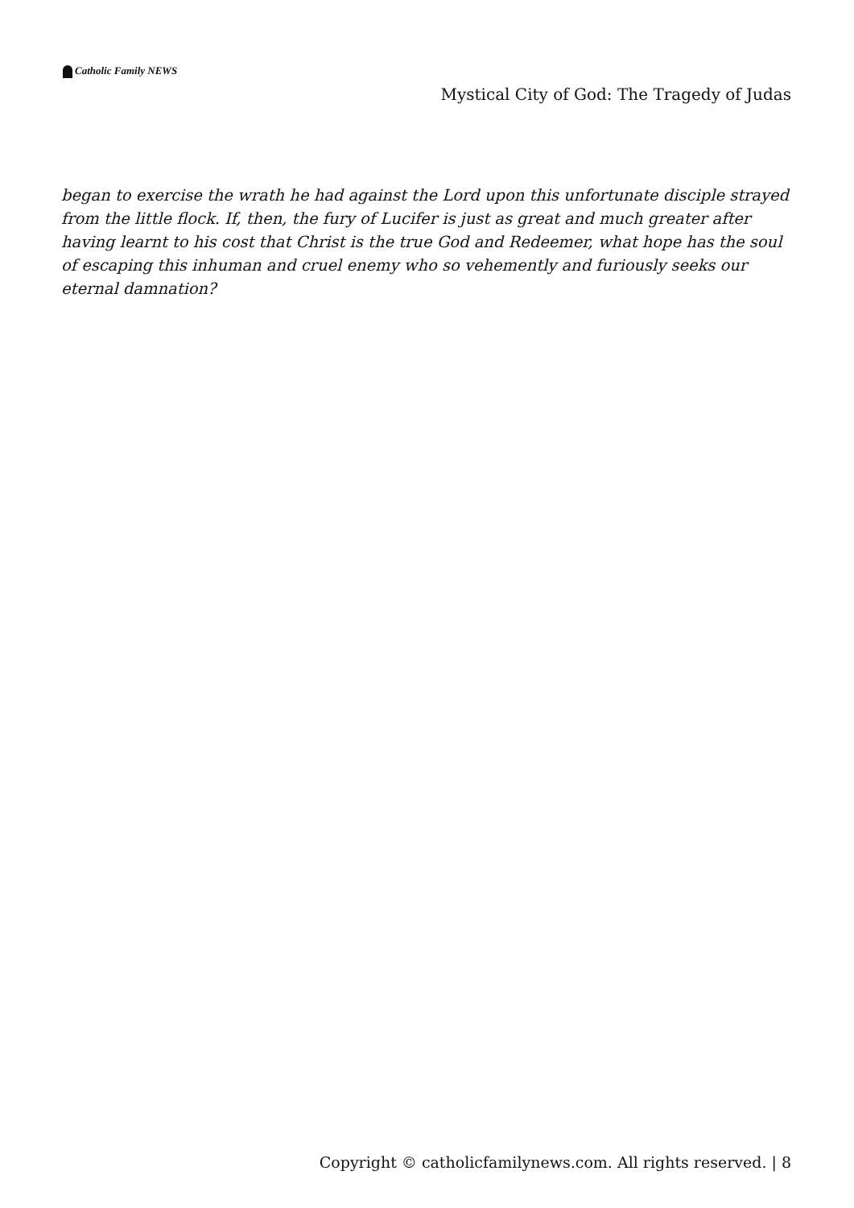Catholic Family NEWS
Mystical City of God: The Tragedy of Judas
began to exercise the wrath he had against the Lord upon this unfortunate disciple strayed from the little flock. If, then, the fury of Lucifer is just as great and much greater after having learnt to his cost that Christ is the true God and Redeemer, what hope has the soul of escaping this inhuman and cruel enemy who so vehemently and furiously seeks our eternal damnation?
Copyright © catholicfamilynews.com. All rights reserved. | 8